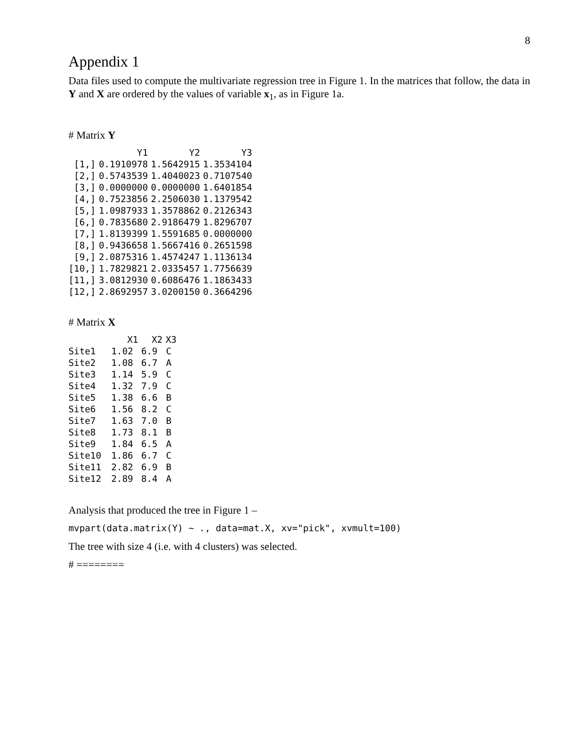8
Appendix 1
Data files used to compute the multivariate regression tree in Figure 1. In the matrices that follow, the data in Y and X are ordered by the values of variable x<sub>1</sub>, as in Figure 1a.
# Matrix Y
| | Y1 | Y2 | Y3 |
| --- | --- | --- | --- |
| [1,] | 0.1910978 | 1.5642915 | 1.3534104 |
| [2,] | 0.5743539 | 1.4040023 | 0.7107540 |
| [3,] | 0.0000000 | 0.0000000 | 1.6401854 |
| [4,] | 0.7523856 | 2.2506030 | 1.1379542 |
| [5,] | 1.0987933 | 1.3578862 | 0.2126343 |
| [6,] | 0.7835680 | 2.9186479 | 1.8296707 |
| [7,] | 1.8139399 | 1.5591685 | 0.0000000 |
| [8,] | 0.9436658 | 1.5667416 | 0.2651598 |
| [9,] | 2.0875316 | 1.4574247 | 1.1136134 |
| [10,] | 1.7829821 | 2.0335457 | 1.7756639 |
| [11,] | 3.0812930 | 0.6086476 | 1.1863433 |
| [12,] | 2.8692957 | 3.0200150 | 0.3664296 |
# Matrix X
| | X1 | X2 | X3 |
| --- | --- | --- | --- |
| Site1 | 1.02 | 6.9 | C |
| Site2 | 1.08 | 6.7 | A |
| Site3 | 1.14 | 5.9 | C |
| Site4 | 1.32 | 7.9 | C |
| Site5 | 1.38 | 6.6 | B |
| Site6 | 1.56 | 8.2 | C |
| Site7 | 1.63 | 7.0 | B |
| Site8 | 1.73 | 8.1 | B |
| Site9 | 1.84 | 6.5 | A |
| Site10 | 1.86 | 6.7 | C |
| Site11 | 2.82 | 6.9 | B |
| Site12 | 2.89 | 8.4 | A |
Analysis that produced the tree in Figure 1 –
mvpart(data.matrix(Y) ~ ., data=mat.X, xv="pick", xvmult=100)
The tree with size 4 (i.e. with 4 clusters) was selected.
# ========